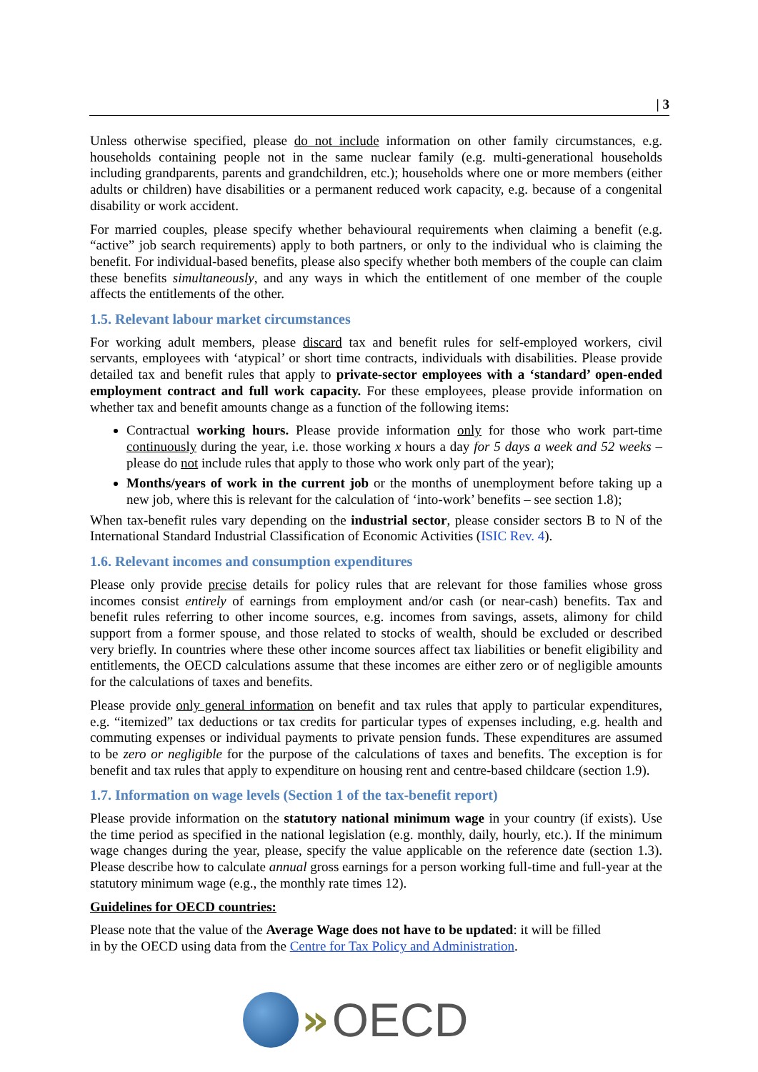| 3
Unless otherwise specified, please do not include information on other family circumstances, e.g. households containing people not in the same nuclear family (e.g. multi-generational households including grandparents, parents and grandchildren, etc.); households where one or more members (either adults or children) have disabilities or a permanent reduced work capacity, e.g. because of a congenital disability or work accident.
For married couples, please specify whether behavioural requirements when claiming a benefit (e.g. “active” job search requirements) apply to both partners, or only to the individual who is claiming the benefit. For individual-based benefits, please also specify whether both members of the couple can claim these benefits simultaneously, and any ways in which the entitlement of one member of the couple affects the entitlements of the other.
1.5. Relevant labour market circumstances
For working adult members, please discard tax and benefit rules for self-employed workers, civil servants, employees with ‘atypical’ or short time contracts, individuals with disabilities. Please provide detailed tax and benefit rules that apply to private-sector employees with a ‘standard’ open-ended employment contract and full work capacity. For these employees, please provide information on whether tax and benefit amounts change as a function of the following items:
Contractual working hours. Please provide information only for those who work part-time continuously during the year, i.e. those working x hours a day for 5 days a week and 52 weeks – please do not include rules that apply to those who work only part of the year);
Months/years of work in the current job or the months of unemployment before taking up a new job, where this is relevant for the calculation of ‘into-work’ benefits – see section 1.8);
When tax-benefit rules vary depending on the industrial sector, please consider sectors B to N of the International Standard Industrial Classification of Economic Activities (ISIC Rev. 4).
1.6. Relevant incomes and consumption expenditures
Please only provide precise details for policy rules that are relevant for those families whose gross incomes consist entirely of earnings from employment and/or cash (or near-cash) benefits. Tax and benefit rules referring to other income sources, e.g. incomes from savings, assets, alimony for child support from a former spouse, and those related to stocks of wealth, should be excluded or described very briefly. In countries where these other income sources affect tax liabilities or benefit eligibility and entitlements, the OECD calculations assume that these incomes are either zero or of negligible amounts for the calculations of taxes and benefits.
Please provide only general information on benefit and tax rules that apply to particular expenditures, e.g. “itemized” tax deductions or tax credits for particular types of expenses including, e.g. health and commuting expenses or individual payments to private pension funds. These expenditures are assumed to be zero or negligible for the purpose of the calculations of taxes and benefits. The exception is for benefit and tax rules that apply to expenditure on housing rent and centre-based childcare (section 1.9).
1.7. Information on wage levels (Section 1 of the tax-benefit report)
Please provide information on the statutory national minimum wage in your country (if exists). Use the time period as specified in the national legislation (e.g. monthly, daily, hourly, etc.). If the minimum wage changes during the year, please, specify the value applicable on the reference date (section 1.3). Please describe how to calculate annual gross earnings for a person working full-time and full-year at the statutory minimum wage (e.g., the monthly rate times 12).
Guidelines for OECD countries:
Please note that the value of the Average Wage does not have to be updated: it will be filled
in by the OECD using data from the Centre for Tax Policy and Administration.
» OECD